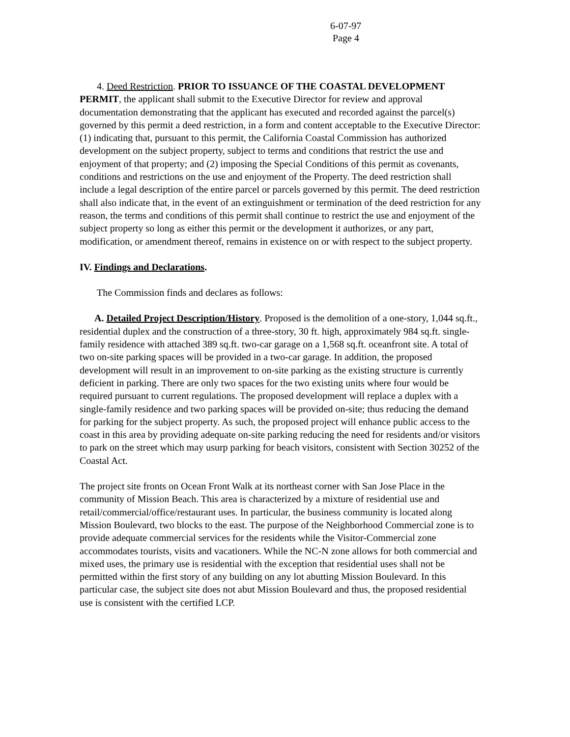6-07-97
Page 4
4. Deed Restriction. PRIOR TO ISSUANCE OF THE COASTAL DEVELOPMENT PERMIT, the applicant shall submit to the Executive Director for review and approval documentation demonstrating that the applicant has executed and recorded against the parcel(s) governed by this permit a deed restriction, in a form and content acceptable to the Executive Director: (1) indicating that, pursuant to this permit, the California Coastal Commission has authorized development on the subject property, subject to terms and conditions that restrict the use and enjoyment of that property; and (2) imposing the Special Conditions of this permit as covenants, conditions and restrictions on the use and enjoyment of the Property. The deed restriction shall include a legal description of the entire parcel or parcels governed by this permit. The deed restriction shall also indicate that, in the event of an extinguishment or termination of the deed restriction for any reason, the terms and conditions of this permit shall continue to restrict the use and enjoyment of the subject property so long as either this permit or the development it authorizes, or any part, modification, or amendment thereof, remains in existence on or with respect to the subject property.
IV. Findings and Declarations.
The Commission finds and declares as follows:
A. Detailed Project Description/History. Proposed is the demolition of a one-story, 1,044 sq.ft., residential duplex and the construction of a three-story, 30 ft. high, approximately 984 sq.ft. single-family residence with attached 389 sq.ft. two-car garage on a 1,568 sq.ft. oceanfront site. A total of two on-site parking spaces will be provided in a two-car garage. In addition, the proposed development will result in an improvement to on-site parking as the existing structure is currently deficient in parking. There are only two spaces for the two existing units where four would be required pursuant to current regulations. The proposed development will replace a duplex with a single-family residence and two parking spaces will be provided on-site; thus reducing the demand for parking for the subject property. As such, the proposed project will enhance public access to the coast in this area by providing adequate on-site parking reducing the need for residents and/or visitors to park on the street which may usurp parking for beach visitors, consistent with Section 30252 of the Coastal Act.
The project site fronts on Ocean Front Walk at its northeast corner with San Jose Place in the community of Mission Beach. This area is characterized by a mixture of residential use and retail/commercial/office/restaurant uses. In particular, the business community is located along Mission Boulevard, two blocks to the east. The purpose of the Neighborhood Commercial zone is to provide adequate commercial services for the residents while the Visitor-Commercial zone accommodates tourists, visits and vacationers. While the NC-N zone allows for both commercial and mixed uses, the primary use is residential with the exception that residential uses shall not be permitted within the first story of any building on any lot abutting Mission Boulevard. In this particular case, the subject site does not abut Mission Boulevard and thus, the proposed residential use is consistent with the certified LCP.